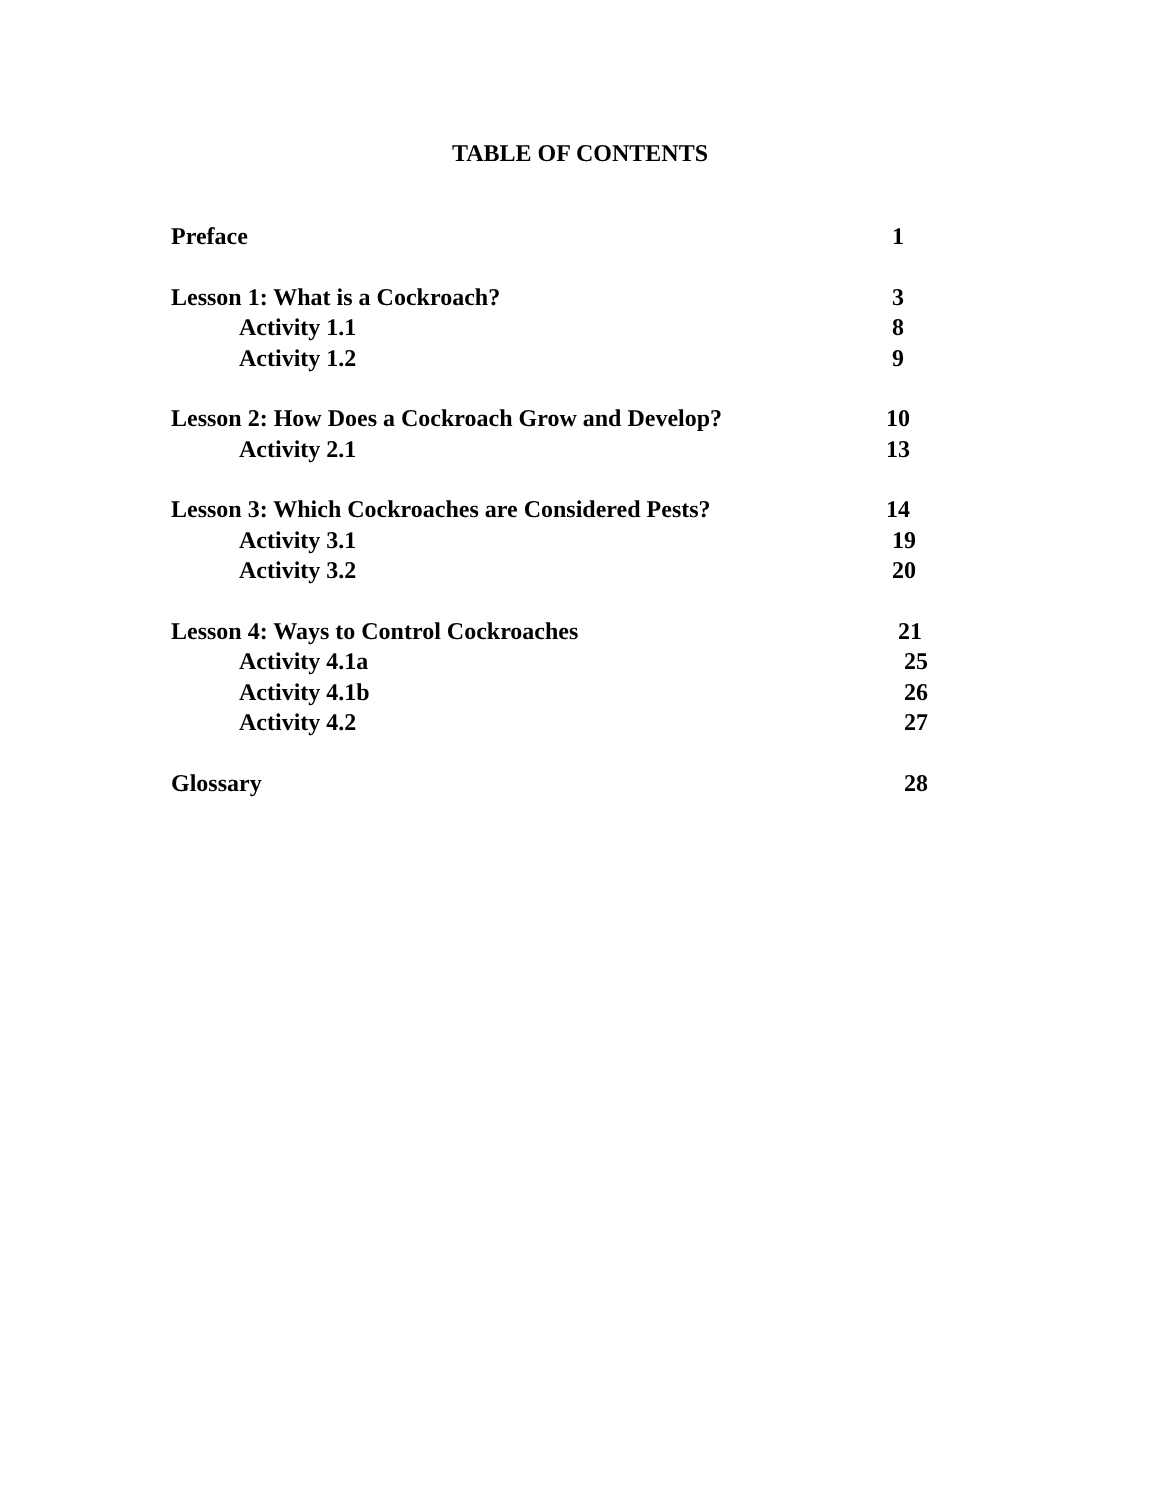TABLE OF CONTENTS
Preface 1
Lesson 1: What is a Cockroach? 3
Activity 1.1 8
Activity 1.2 9
Lesson 2: How Does a Cockroach Grow and Develop? 10
Activity 2.1 13
Lesson 3: Which Cockroaches are Considered Pests? 14
Activity 3.1 19
Activity 3.2 20
Lesson 4: Ways to Control Cockroaches 21
Activity 4.1a 25
Activity 4.1b 26
Activity 4.2 27
Glossary 28